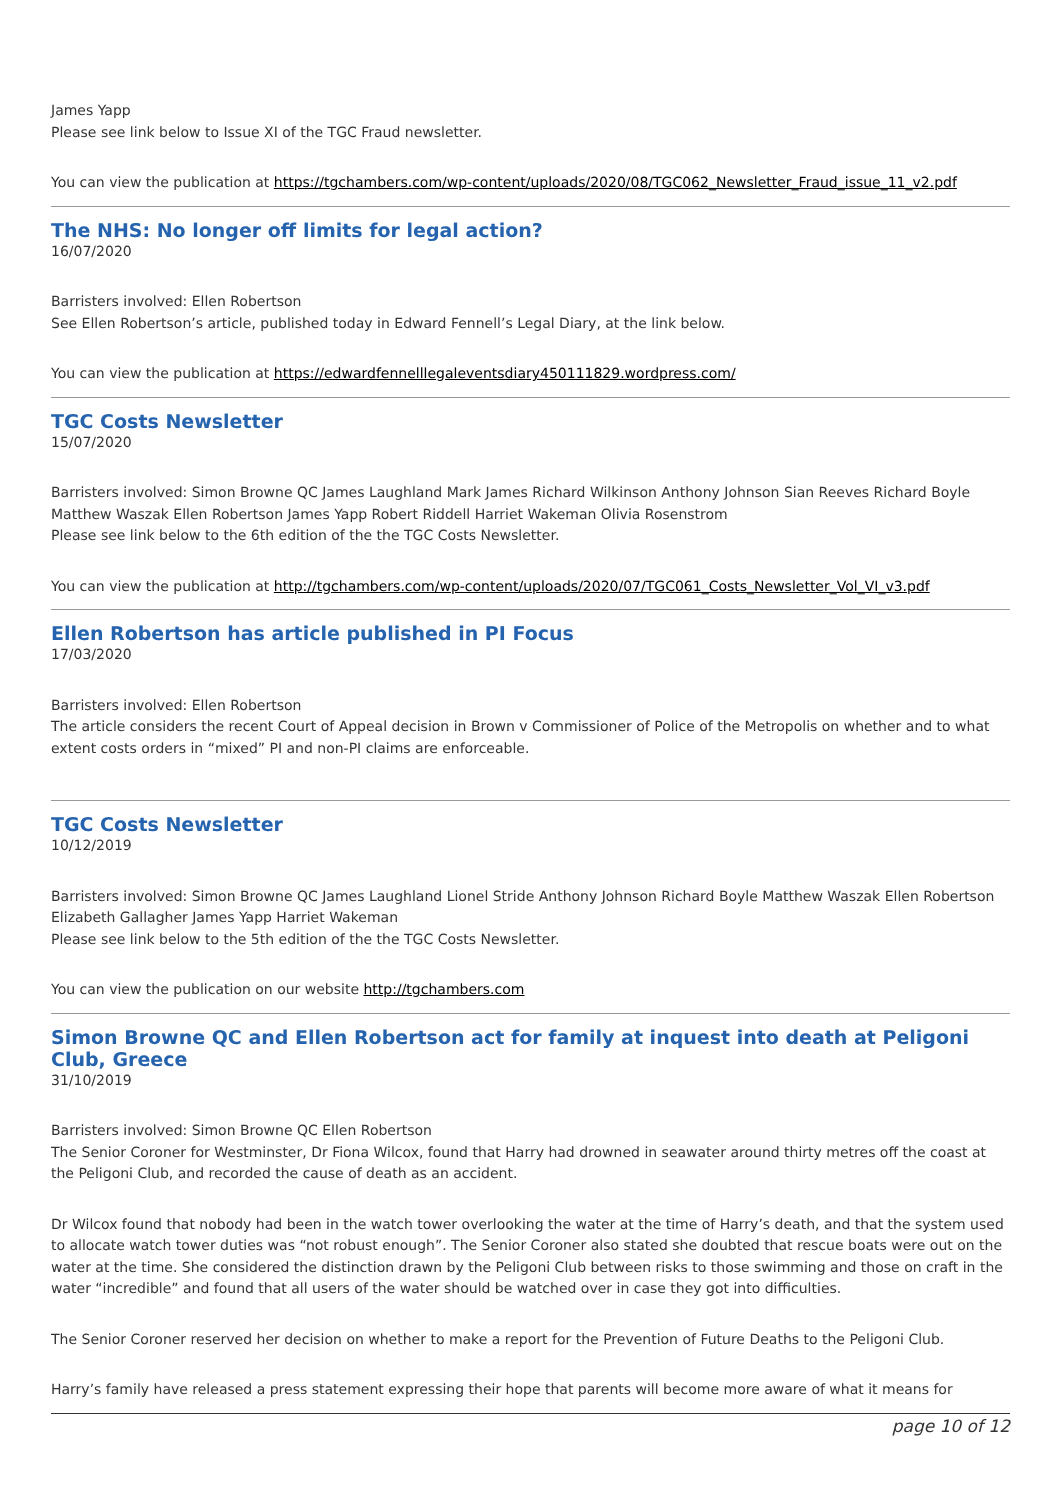James Yapp
Please see link below to Issue XI of the TGC Fraud newsletter.
You can view the publication at https://tgchambers.com/wp-content/uploads/2020/08/TGC062_Newsletter_Fraud_issue_11_v2.pdf
The NHS: No longer off limits for legal action?
16/07/2020
Barristers involved: Ellen Robertson
See Ellen Robertson’s article, published today in Edward Fennell’s Legal Diary, at the link below.
You can view the publication at https://edwardfennelllegaleventsdiary450111829.wordpress.com/
TGC Costs Newsletter
15/07/2020
Barristers involved: Simon Browne QC James Laughland Mark James Richard Wilkinson Anthony Johnson Sian Reeves Richard Boyle Matthew Waszak Ellen Robertson James Yapp Robert Riddell Harriet Wakeman Olivia Rosenstrom
Please see link below to the 6th edition of the the TGC Costs Newsletter.
You can view the publication at http://tgchambers.com/wp-content/uploads/2020/07/TGC061_Costs_Newsletter_Vol_VI_v3.pdf
Ellen Robertson has article published in PI Focus
17/03/2020
Barristers involved: Ellen Robertson
The article considers the recent Court of Appeal decision in Brown v Commissioner of Police of the Metropolis on whether and to what extent costs orders in “mixed” PI and non-PI claims are enforceable.
TGC Costs Newsletter
10/12/2019
Barristers involved: Simon Browne QC James Laughland Lionel Stride Anthony Johnson Richard Boyle Matthew Waszak Ellen Robertson Elizabeth Gallagher James Yapp Harriet Wakeman
Please see link below to the 5th edition of the the TGC Costs Newsletter.
You can view the publication on our website http://tgchambers.com
Simon Browne QC and Ellen Robertson act for family at inquest into death at Peligoni Club, Greece
31/10/2019
Barristers involved: Simon Browne QC Ellen Robertson
The Senior Coroner for Westminster, Dr Fiona Wilcox, found that Harry had drowned in seawater around thirty metres off the coast at the Peligoni Club, and recorded the cause of death as an accident.
Dr Wilcox found that nobody had been in the watch tower overlooking the water at the time of Harry’s death, and that the system used to allocate watch tower duties was “not robust enough”. The Senior Coroner also stated she doubted that rescue boats were out on the water at the time. She considered the distinction drawn by the Peligoni Club between risks to those swimming and those on craft in the water “incredible” and found that all users of the water should be watched over in case they got into difficulties.
The Senior Coroner reserved her decision on whether to make a report for the Prevention of Future Deaths to the Peligoni Club.
Harry’s family have released a press statement expressing their hope that parents will become more aware of what it means for
page 10 of 12